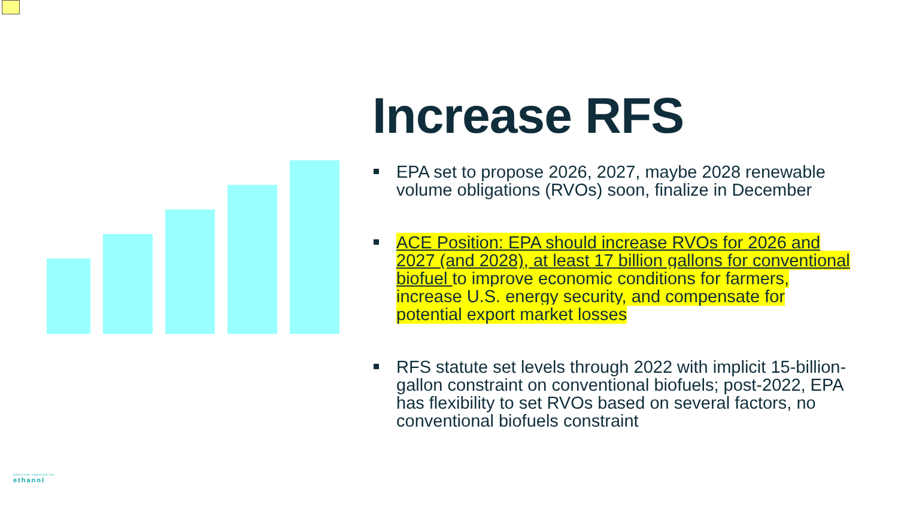Increase RFS
EPA set to propose 2026, 2027, maybe 2028 renewable volume obligations (RVOs) soon, finalize in December
ACE Position: EPA should increase RVOs for 2026 and 2027 (and 2028), at least 17 billion gallons for conventional biofuel to improve economic conditions for farmers, increase U.S. energy security, and compensate for potential export market losses
RFS statute set levels through 2022 with implicit 15-billion-gallon constraint on conventional biofuels; post-2022, EPA has flexibility to set RVOs based on several factors, no conventional biofuels constraint
american coalition for
ethanol